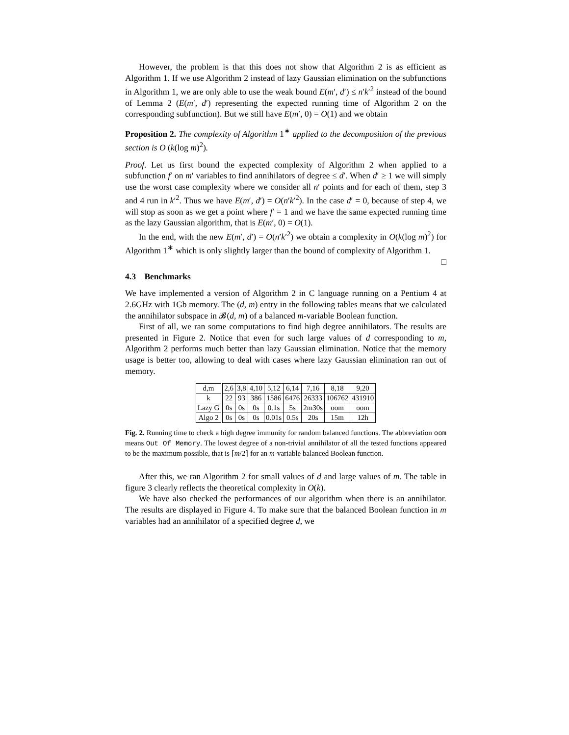However, the problem is that this does not show that Algorithm 2 is as efficient as Algorithm 1. If we use Algorithm 2 instead of lazy Gaussian elimination on the subfunctions in Algorithm 1, we are only able to use the weak bound E(m′, d′) ≤ n′k′<sup>2</sup> instead of the bound of Lemma 2 (E(m′, d′) representing the expected running time of Algorithm 2 on the corresponding subfunction). But we still have E(m′, 0) = O(1) and we obtain
Proposition 2. The complexity of Algorithm 1<sup>∗</sup> applied to the decomposition of the previous section is O (k(log m)<sup>2</sup>).
Proof. Let us first bound the expected complexity of Algorithm 2 when applied to a subfunction f′ on m′ variables to find annihilators of degree ≤ d′. When d′ ≥ 1 we will simply use the worst case complexity where we consider all n′ points and for each of them, step 3 and 4 run in k′<sup>2</sup>. Thus we have E(m′, d′) = O(n′k′<sup>2</sup>). In the case d′ = 0, because of step 4, we will stop as soon as we get a point where f′ = 1 and we have the same expected running time as the lazy Gaussian algorithm, that is E(m′, 0) = O(1).
In the end, with the new E(m′, d′) = O(n′k′<sup>2</sup>) we obtain a complexity in O(k(log m)<sup>2</sup>) for Algorithm 1<sup>∗</sup> which is only slightly larger than the bound of complexity of Algorithm 1. □
4.3 Benchmarks
We have implemented a version of Algorithm 2 in C language running on a Pentium 4 at 2.6GHz with 1Gb memory. The (d, m) entry in the following tables means that we calculated the annihilator subspace in 𝓑(d, m) of a balanced m-variable Boolean function.
First of all, we ran some computations to find high degree annihilators. The results are presented in Figure 2. Notice that even for such large values of d corresponding to m, Algorithm 2 performs much better than lazy Gaussian elimination. Notice that the memory usage is better too, allowing to deal with cases where lazy Gaussian elimination ran out of memory.
| d,m | 2,6 | 3,8 | 4,10 | 5,12 | 6,14 | 7,16 | 8,18 | 9,20 |
| k | 22 | 93 | 386 | 1586 | 6476 | 26333 | 106762 | 431910 |
| Lazy G | 0s | 0s | 0s | 0.1s | 5s | 2m30s | oom | oom |
| Algo 2 | 0s | 0s | 0s | 0.01s | 0.5s | 20s | 15m | 12h |
Fig. 2. Running time to check a high degree immunity for random balanced functions. The abbreviation oom means Out Of Memory. The lowest degree of a non-trivial annihilator of all the tested functions appeared to be the maximum possible, that is ⌈m/2⌉ for an m-variable balanced Boolean function.
After this, we ran Algorithm 2 for small values of d and large values of m. The table in figure 3 clearly reflects the theoretical complexity in O(k).
We have also checked the performances of our algorithm when there is an annihilator. The results are displayed in Figure 4. To make sure that the balanced Boolean function in m variables had an annihilator of a specified degree d, we